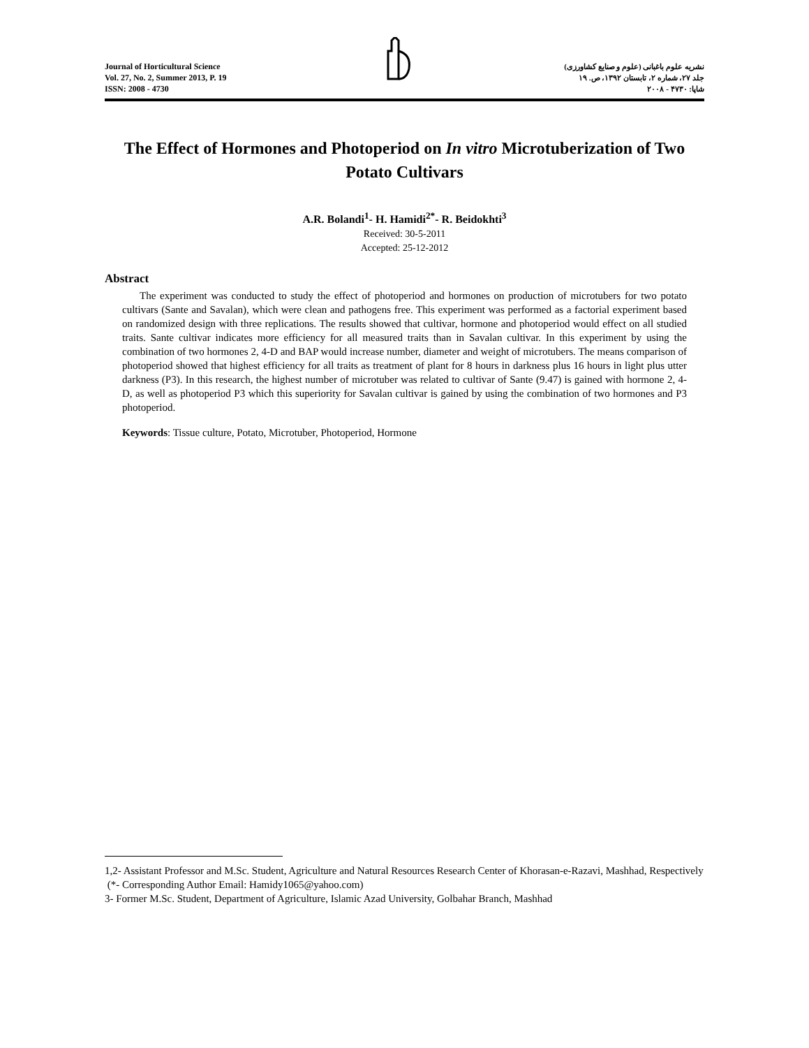Journal of Horticultural Science
Vol. 27, No. 2, Summer 2013, P. 19
ISSN: 2008 - 4730
نشریه علوم باغبانی (علوم و صنایع کشاورزی)
جلد ۲۷، شماره ۲، تابستان ۱۳۹۲، ص. ۱۹
شاپا: ۴۷۳۰ - ۲۰۰۸
The Effect of Hormones and Photoperiod on In vitro Microtuberization of Two Potato Cultivars
A.R. Bolandi<sup>1</sup>- H. Hamidi<sup>2*</sup>- R. Beidokhti<sup>3</sup>
Received: 30-5-2011
Accepted: 25-12-2012
Abstract
The experiment was conducted to study the effect of photoperiod and hormones on production of microtubers for two potato cultivars (Sante and Savalan), which were clean and pathogens free. This experiment was performed as a factorial experiment based on randomized design with three replications. The results showed that cultivar, hormone and photoperiod would effect on all studied traits. Sante cultivar indicates more efficiency for all measured traits than in Savalan cultivar. In this experiment by using the combination of two hormones 2, 4-D and BAP would increase number, diameter and weight of microtubers. The means comparison of photoperiod showed that highest efficiency for all traits as treatment of plant for 8 hours in darkness plus 16 hours in light plus utter darkness (P3). In this research, the highest number of microtuber was related to cultivar of Sante (9.47) is gained with hormone 2, 4-D, as well as photoperiod P3 which this superiority for Savalan cultivar is gained by using the combination of two hormones and P3 photoperiod.
Keywords: Tissue culture, Potato, Microtuber, Photoperiod, Hormone
1,2- Assistant Professor and M.Sc. Student, Agriculture and Natural Resources Research Center of Khorasan-e-Razavi, Mashhad, Respectively
(*- Corresponding Author Email: Hamidy1065@yahoo.com)
3- Former M.Sc. Student, Department of Agriculture, Islamic Azad University, Golbahar Branch, Mashhad